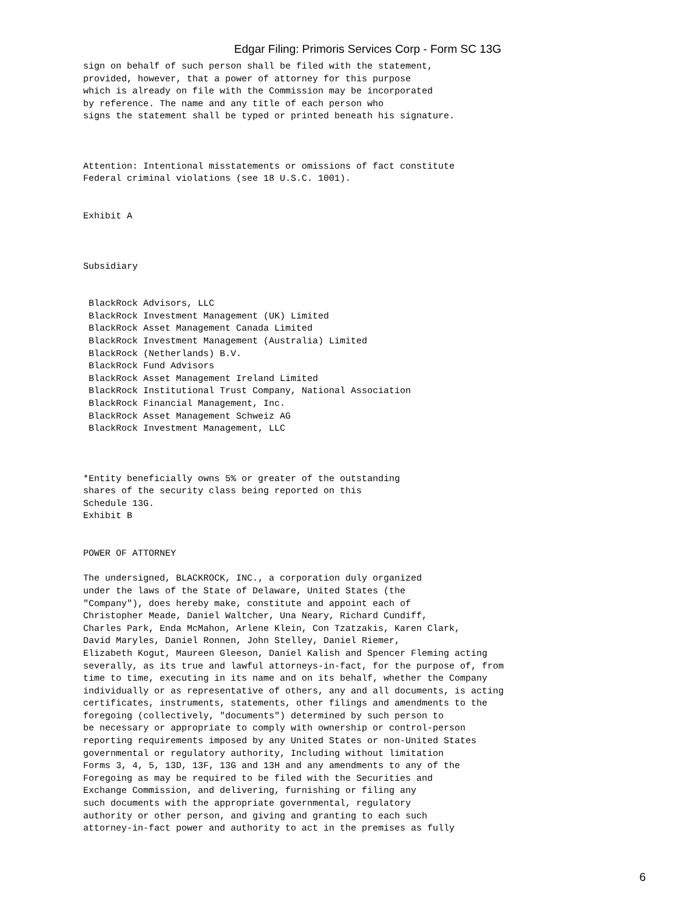Edgar Filing: Primoris Services Corp - Form SC 13G
sign on behalf of such person shall be filed with the statement,
provided, however, that a power of attorney for this purpose
which is already on file with the Commission may be incorporated
by reference. The name and any title of each person who
signs the statement shall be typed or printed beneath his signature.



Attention: Intentional misstatements or omissions of fact constitute
Federal criminal violations (see 18 U.S.C. 1001).


Exhibit A



Subsidiary


 BlackRock Advisors, LLC
 BlackRock Investment Management (UK) Limited
 BlackRock Asset Management Canada Limited
 BlackRock Investment Management (Australia) Limited
 BlackRock (Netherlands) B.V.
 BlackRock Fund Advisors
 BlackRock Asset Management Ireland Limited
 BlackRock Institutional Trust Company, National Association
 BlackRock Financial Management, Inc.
 BlackRock Asset Management Schweiz AG
 BlackRock Investment Management, LLC



*Entity beneficially owns 5% or greater of the outstanding
shares of the security class being reported on this
Schedule 13G.
Exhibit B


POWER OF ATTORNEY

The undersigned, BLACKROCK, INC., a corporation duly organized
under the laws of the State of Delaware, United States (the
"Company"), does hereby make, constitute and appoint each of
Christopher Meade, Daniel Waltcher, Una Neary, Richard Cundiff,
Charles Park, Enda McMahon, Arlene Klein, Con Tzatzakis, Karen Clark,
David Maryles, Daniel Ronnen, John Stelley, Daniel Riemer,
Elizabeth Kogut, Maureen Gleeson, Daniel Kalish and Spencer Fleming acting
severally, as its true and lawful attorneys-in-fact, for the purpose of, from
time to time, executing in its name and on its behalf, whether the Company
individually or as representative of others, any and all documents, is acting
certificates, instruments, statements, other filings and amendments to the
foregoing (collectively, "documents") determined by such person to
be necessary or appropriate to comply with ownership or control-person
reporting requirements imposed by any United States or non-United States
governmental or regulatory authority, Including without limitation
Forms 3, 4, 5, 13D, 13F, 13G and 13H and any amendments to any of the
Foregoing as may be required to be filed with the Securities and
Exchange Commission, and delivering, furnishing or filing any
such documents with the appropriate governmental, regulatory
authority or other person, and giving and granting to each such
attorney-in-fact power and authority to act in the premises as fully
6